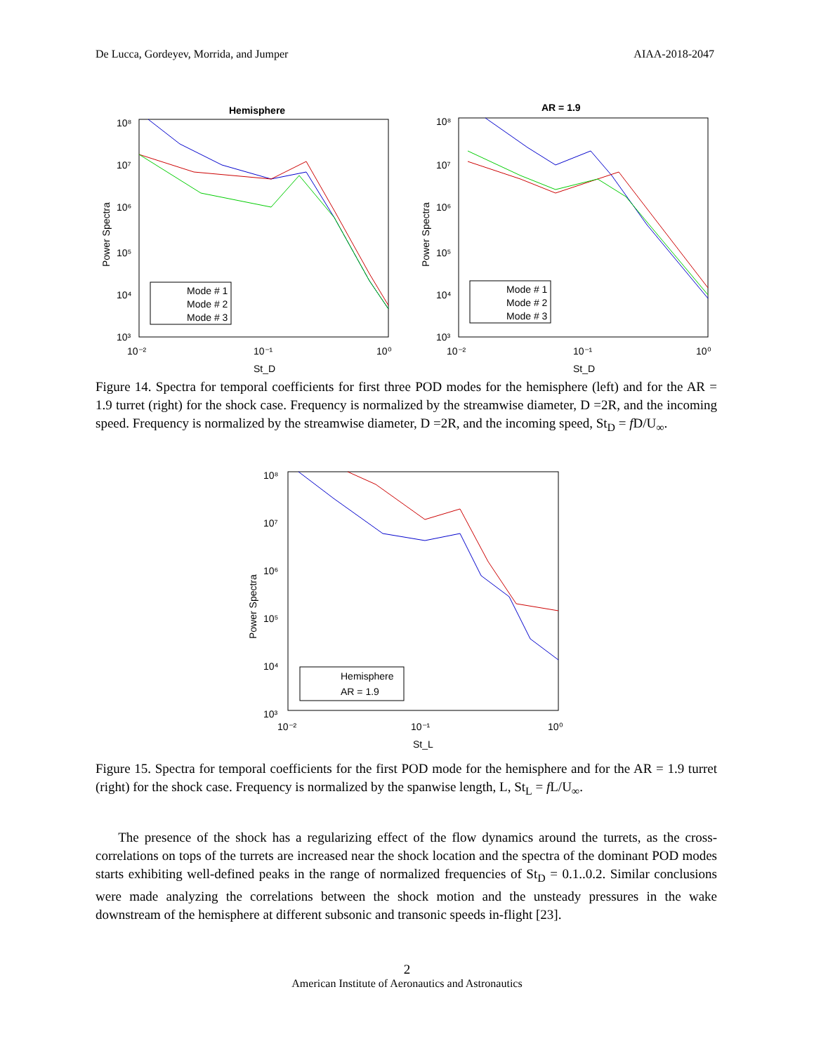De Lucca, Gordeyev, Morrida, and Jumper AIAA-2018-2047
Hemisphere
10⁸
10⁷
10⁶
10⁵
10⁴
10³
10⁻²
10⁻¹
10⁰
St_D
Power Spectra
Mode # 1
Mode # 2
Mode # 3
AR = 1.9
10⁸
10⁷
10⁶
10⁵
10⁴
10³
10⁻²
10⁻¹
10⁰
St_D
Power Spectra
Mode # 1
Mode # 2
Mode # 3
Figure 14. Spectra for temporal coefficients for first three POD modes for the hemisphere (left) and for the AR = 1.9 turret (right) for the shock case. Frequency is normalized by the streamwise diameter, D =2R, and the incoming speed. Frequency is normalized by the streamwise diameter, D =2R, and the incoming speed, St<sub>D</sub> = f D/U<sub>∞</sub>.
10⁸
10⁷
10⁶
10⁵
10⁴
10³
10⁻²
10⁻¹
10⁰
St_L
Power Spectra
Hemisphere
AR = 1.9
Figure 15. Spectra for temporal coefficients for the first POD mode for the hemisphere and for the AR = 1.9 turret (right) for the shock case. Frequency is normalized by the spanwise length, L, St<sub>L</sub> = f L/U<sub>∞</sub>.
The presence of the shock has a regularizing effect of the flow dynamics around the turrets, as the cross-correlations on tops of the turrets are increased near the shock location and the spectra of the dominant POD modes starts exhibiting well-defined peaks in the range of normalized frequencies of St<sub>D</sub> = 0.1..0.2. Similar conclusions were made analyzing the correlations between the shock motion and the unsteady pressures in the wake downstream of the hemisphere at different subsonic and transonic speeds in-flight [23].
2
American Institute of Aeronautics and Astronautics